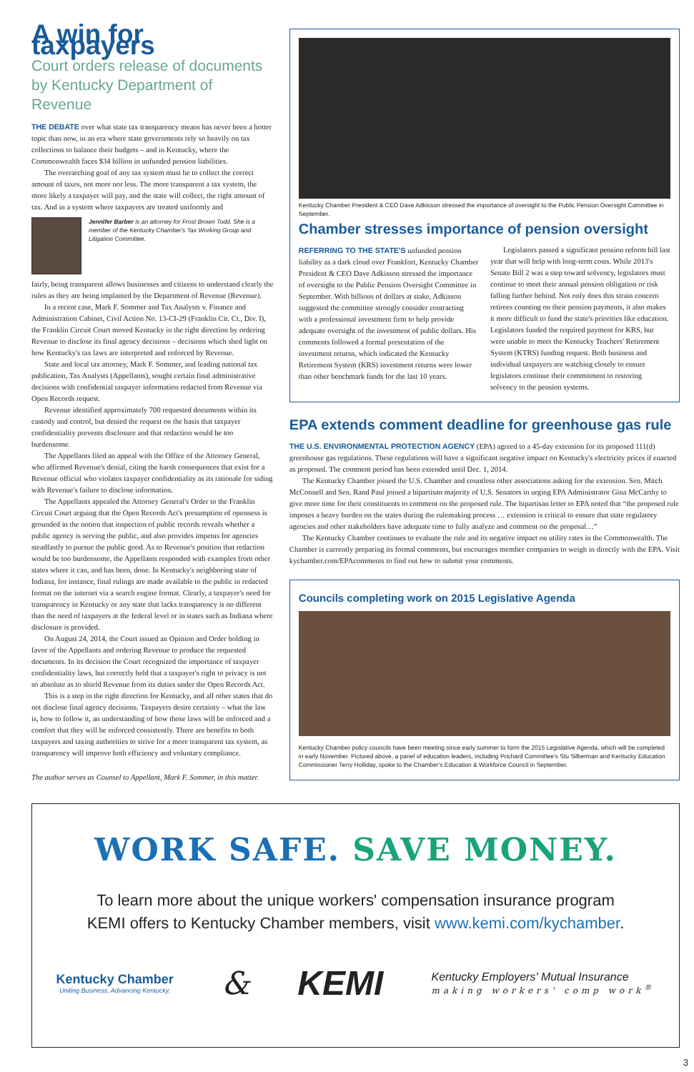A win for taxpayers
Court orders release of documents by Kentucky Department of Revenue
THE DEBATE over what state tax transparency means has never been a hotter topic than now, in an era where state governments rely so heavily on tax collections to balance their budgets – and in Kentucky, where the Commonwealth faces $34 billion in unfunded pension liabilities.
The overarching goal of any tax system must be to collect the correct amount of taxes, not more nor less. The more transparent a tax system, the more likely a taxpayer will pay, and the state will collect, the right amount of tax. And in a system where taxpayers are treated uniformly and
Jennifer Barber is an attorney for Frost Brown Todd. She is a member of the Kentucky Chamber's Tax Working Group and Litigation Committee.
fairly, being transparent allows businesses and citizens to understand clearly the rules as they are being implanted by the Department of Revenue (Revenue).
In a recent case, Mark F. Sommer and Tax Analysts v. Finance and Administration Cabinet, Civil Action No. 13-CI-29 (Franklin Cir. Ct., Div. I), the Franklin Circuit Court moved Kentucky in the right direction by ordering Revenue to disclose its final agency decisions – decisions which shed light on how Kentucky's tax laws are interpreted and enforced by Revenue.
State and local tax attorney, Mark F. Sommer, and leading national tax publication, Tax Analysts (Appellants), sought certain final administrative decisions with confidential taxpayer information redacted from Revenue via Open Records request.
Revenue identified approximately 700 requested documents within its custody and control, but denied the request on the basis that taxpayer confidentiality prevents disclosure and that redaction would be too burdensome.
The Appellants filed an appeal with the Office of the Attorney General, who affirmed Revenue's denial, citing the harsh consequences that exist for a Revenue official who violates taxpayer confidentiality as its rationale for siding with Revenue's failure to disclose information.
The Appellants appealed the Attorney General's Order to the Franklin Circuit Court arguing that the Open Records Act's presumption of openness is grounded in the notion that inspection of public records reveals whether a public agency is serving the public, and also provides impetus for agencies steadfastly to pursue the public good. As to Revenue's position that redaction would be too burdensome, the Appellants responded with examples from other states where it can, and has been, done. In Kentucky's neighboring state of Indiana, for instance, final rulings are made available to the public in redacted format on the internet via a search engine format. Clearly, a taxpayer's need for transparency in Kentucky or any state that lacks transparency is no different than the need of taxpayers at the federal level or in states such as Indiana where disclosure is provided.
On August 24, 2014, the Court issued an Opinion and Order holding in favor of the Appellants and ordering Revenue to produce the requested documents. In its decision the Court recognized the importance of taxpayer confidentiality laws, but correctly held that a taxpayer's right to privacy is not so absolute as to shield Revenue from its duties under the Open Records Act.
This is a step in the right direction for Kentucky, and all other states that do not disclose final agency decisions. Taxpayers desire certainty – what the law is, how to follow it, an understanding of how those laws will be enforced and a comfort that they will be enforced consistently. There are benefits to both taxpayers and taxing authorities to strive for a more transparent tax system, as transparency will improve both efficiency and voluntary compliance.
The author serves as Counsel to Appellant, Mark F. Sommer, in this matter.
Kentucky Chamber President & CEO Dave Adkisson stressed the importance of oversight to the Public Pension Oversight Committee in September.
Chamber stresses importance of pension oversight
REFERRING TO THE STATE'S unfunded pension liability as a dark cloud over Frankfort, Kentucky Chamber President & CEO Dave Adkisson stressed the importance of oversight to the Public Pension Oversight Committee in September. With billions of dollars at stake, Adkisson suggested the committee strongly consider contracting with a professional investment firm to help provide adequate oversight of the investment of public dollars. His comments followed a formal presentation of the investment returns, which indicated the Kentucky Retirement System (KRS) investment returns were lower than other benchmark funds for the last 10 years.
Legislators passed a significant pension reform bill last year that will help with long-term costs. While 2013's Senate Bill 2 was a step toward solvency, legislators must continue to meet their annual pension obligation or risk falling further behind. Not only does this strain concern retirees counting on their pension payments, it also makes it more difficult to fund the state's priorities like education. Legislators funded the required payment for KRS, but were unable to meet the Kentucky Teachers' Retirement System (KTRS) funding request. Both business and individual taxpayers are watching closely to ensure legislators continue their commitment to restoring solvency to the pension systems.
EPA extends comment deadline for greenhouse gas rule
THE U.S. ENVIRONMENTAL PROTECTION AGENCY (EPA) agreed to a 45-day extension for its proposed 111(d) greenhouse gas regulations. These regulations will have a significant negative impact on Kentucky's electricity prices if enacted as proposed. The comment period has been extended until Dec. 1, 2014.
The Kentucky Chamber joined the U.S. Chamber and countless other associations asking for the extension. Sen. Mitch McConnell and Sen. Rand Paul joined a bipartisan majority of U.S. Senators in urging EPA Administrator Gina McCarthy to give more time for their constituents to comment on the proposed rule. The bipartisan letter to EPA noted that “the proposed rule imposes a heavy burden on the states during the rulemaking process … extension is critical to ensure that state regulatory agencies and other stakeholders have adequate time to fully analyze and comment on the proposal…”
The Kentucky Chamber continues to evaluate the rule and its negative impact on utility rates in the Commonwealth. The Chamber is currently preparing its formal comments, but encourages member companies to weigh in directly with the EPA. Visit kychamber.com/EPAcomments to find out how to submit your comments.
Councils completing work on 2015 Legislative Agenda
Kentucky Chamber policy councils have been meeting since early summer to form the 2015 Legislative Agenda, which will be completed in early November. Pictured above, a panel of education leaders, including Prichard Committee's Stu Silberman and Kentucky Education Commissioner Terry Holliday, spoke to the Chamber's Education & Workforce Council in September.
WORK SAFE. SAVE MONEY.
To learn more about the unique workers' compensation insurance program
KEMI offers to Kentucky Chamber members, visit www.kemi.com/kychamber.
Kentucky Chamber
Uniting Business. Advancing Kentucky.
& KEMI
Kentucky Employers' Mutual Insurance
making workers' comp work<sup>®</sup>
3